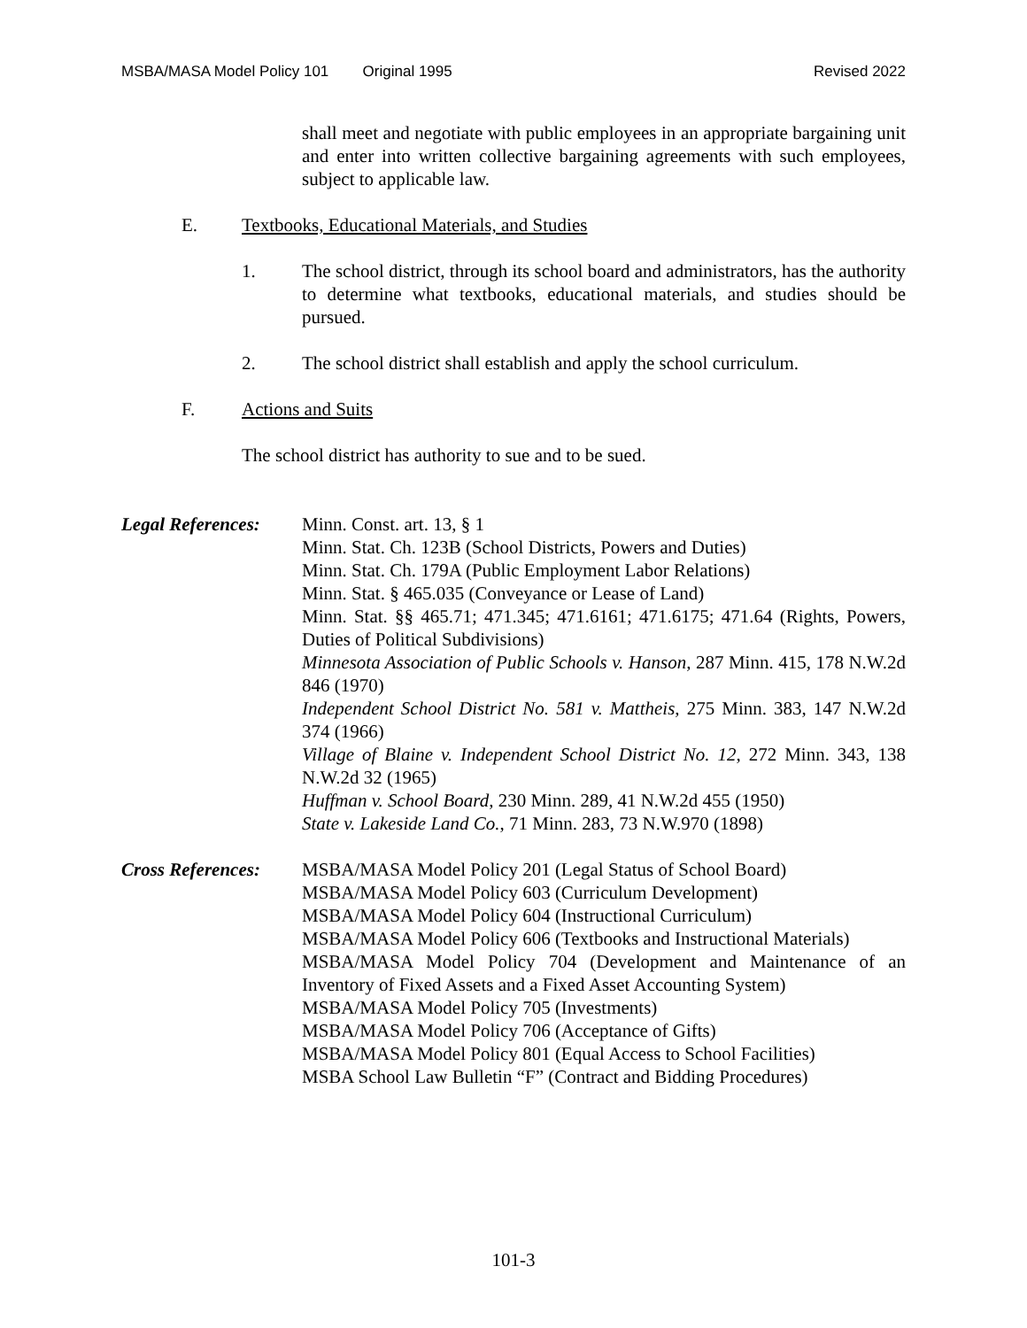MSBA/MASA Model Policy 101 Original 1995 Revised 2022
shall meet and negotiate with public employees in an appropriate bargaining unit and enter into written collective bargaining agreements with such employees, subject to applicable law.
E. Textbooks, Educational Materials, and Studies
1. The school district, through its school board and administrators, has the authority to determine what textbooks, educational materials, and studies should be pursued.
2. The school district shall establish and apply the school curriculum.
F. Actions and Suits
The school district has authority to sue and to be sued.
Legal References:
Minn. Const. art. 13, § 1
Minn. Stat. Ch. 123B (School Districts, Powers and Duties)
Minn. Stat. Ch. 179A (Public Employment Labor Relations)
Minn. Stat. § 465.035 (Conveyance or Lease of Land)
Minn. Stat. §§ 465.71; 471.345; 471.6161; 471.6175; 471.64 (Rights, Powers, Duties of Political Subdivisions)
Minnesota Association of Public Schools v. Hanson, 287 Minn. 415, 178 N.W.2d 846 (1970)
Independent School District No. 581 v. Mattheis, 275 Minn. 383, 147 N.W.2d 374 (1966)
Village of Blaine v. Independent School District No. 12, 272 Minn. 343, 138 N.W.2d 32 (1965)
Huffman v. School Board, 230 Minn. 289, 41 N.W.2d 455 (1950)
State v. Lakeside Land Co., 71 Minn. 283, 73 N.W.970 (1898)
Cross References:
MSBA/MASA Model Policy 201 (Legal Status of School Board)
MSBA/MASA Model Policy 603 (Curriculum Development)
MSBA/MASA Model Policy 604 (Instructional Curriculum)
MSBA/MASA Model Policy 606 (Textbooks and Instructional Materials)
MSBA/MASA Model Policy 704 (Development and Maintenance of an Inventory of Fixed Assets and a Fixed Asset Accounting System)
MSBA/MASA Model Policy 705 (Investments)
MSBA/MASA Model Policy 706 (Acceptance of Gifts)
MSBA/MASA Model Policy 801 (Equal Access to School Facilities)
MSBA School Law Bulletin “F” (Contract and Bidding Procedures)
101-3